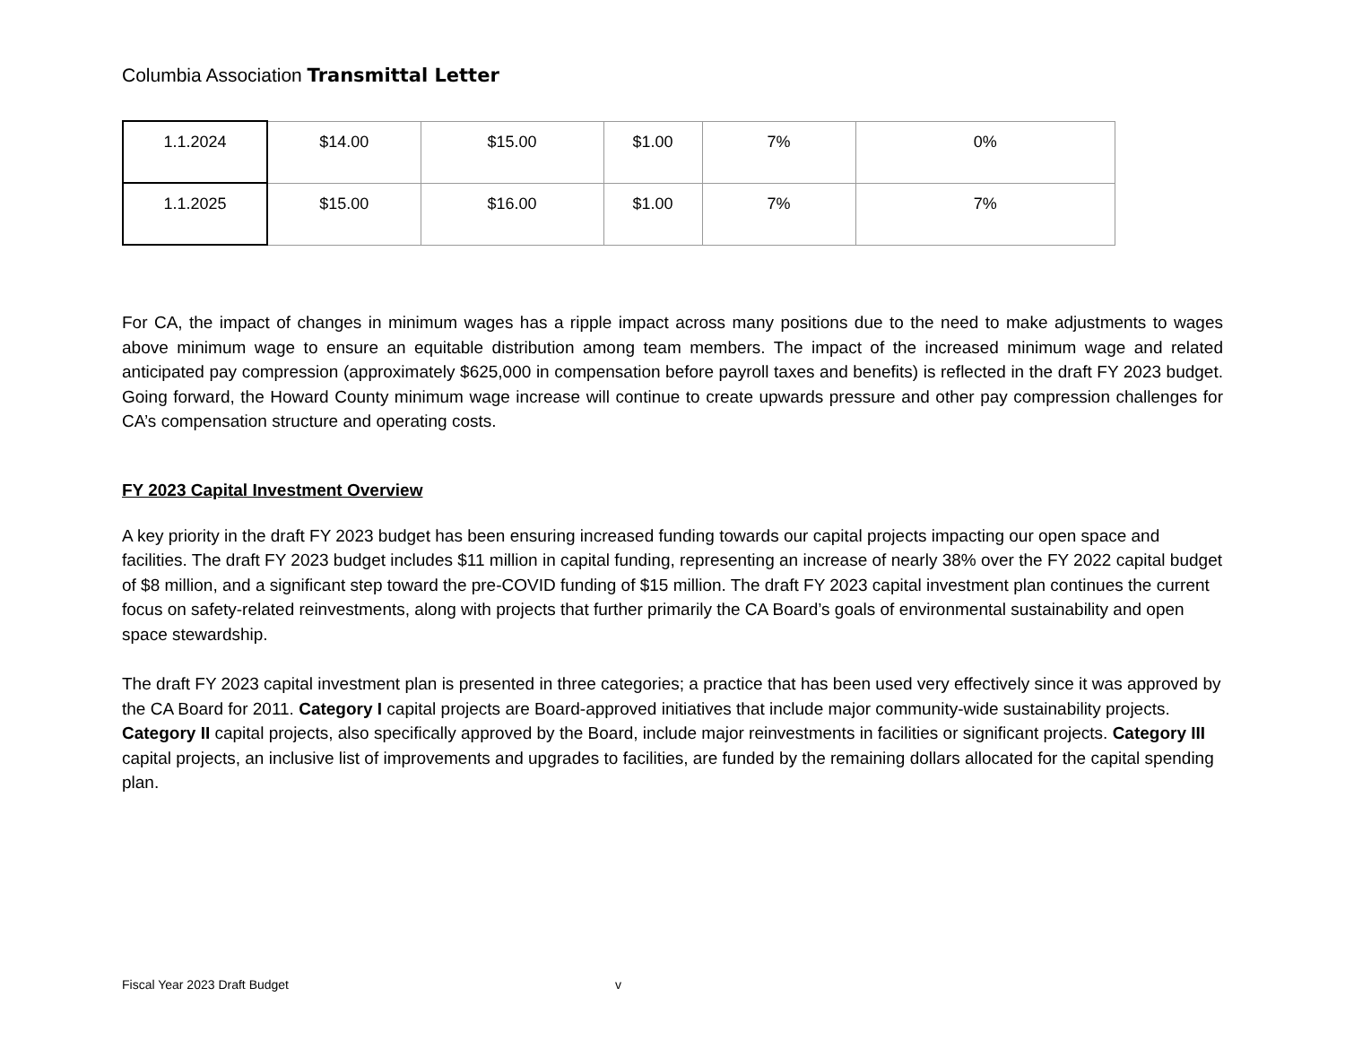Columbia Association Transmittal Letter
| 1.1.2024 | $14.00 | $15.00 | $1.00 | 7% | 0% |
| 1.1.2025 | $15.00 | $16.00 | $1.00 | 7% | 7% |
For CA, the impact of changes in minimum wages has a ripple impact across many positions due to the need to make adjustments to wages above minimum wage to ensure an equitable distribution among team members. The impact of the increased minimum wage and related anticipated pay compression (approximately $625,000 in compensation before payroll taxes and benefits) is reflected in the draft FY 2023 budget. Going forward, the Howard County minimum wage increase will continue to create upwards pressure and other pay compression challenges for CA’s compensation structure and operating costs.
FY 2023 Capital Investment Overview
A key priority in the draft FY 2023 budget has been ensuring increased funding towards our capital projects impacting our open space and facilities. The draft FY 2023 budget includes $11 million in capital funding, representing an increase of nearly 38% over the FY 2022 capital budget of $8 million, and a significant step toward the pre-COVID funding of $15 million. The draft FY 2023 capital investment plan continues the current focus on safety-related reinvestments, along with projects that further primarily the CA Board’s goals of environmental sustainability and open space stewardship.
The draft FY 2023 capital investment plan is presented in three categories; a practice that has been used very effectively since it was approved by the CA Board for 2011. Category I capital projects are Board-approved initiatives that include major community-wide sustainability projects. Category II capital projects, also specifically approved by the Board, include major reinvestments in facilities or significant projects. Category III capital projects, an inclusive list of improvements and upgrades to facilities, are funded by the remaining dollars allocated for the capital spending plan.
Fiscal Year 2023 Draft Budget v